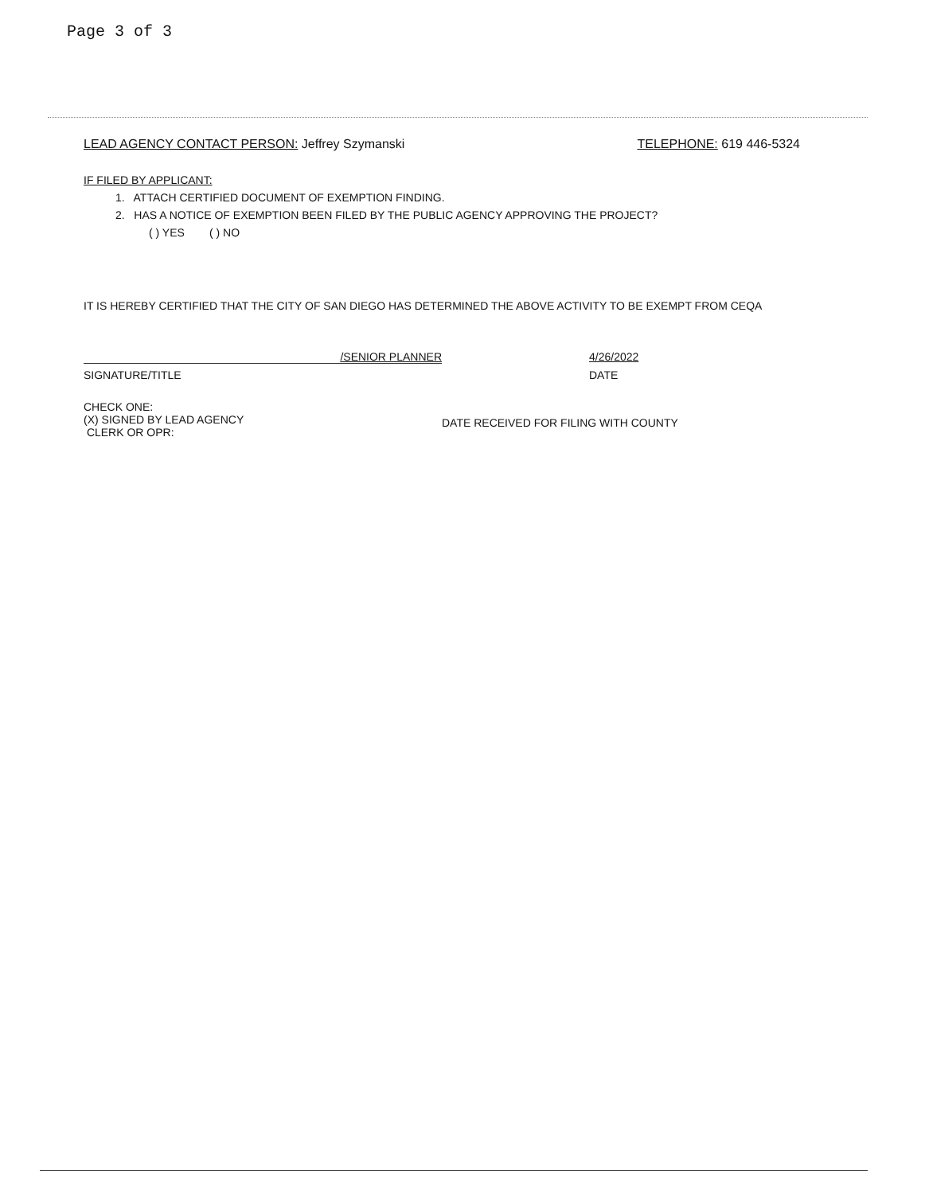Page 3 of 3
LEAD AGENCY CONTACT PERSON: Jeffrey Szymanski
TELEPHONE: 619 446-5324
IF FILED BY APPLICANT:
1. ATTACH CERTIFIED DOCUMENT OF EXEMPTION FINDING.
2. HAS A NOTICE OF EXEMPTION BEEN FILED BY THE PUBLIC AGENCY APPROVING THE PROJECT?
( ) YES ( ) NO
IT IS HEREBY CERTIFIED THAT THE CITY OF SAN DIEGO HAS DETERMINED THE ABOVE ACTIVITY TO BE EXEMPT FROM CEQA
/SENIOR PLANNER 4/26/2022
SIGNATURE/TITLE DATE
CHECK ONE:
(X) SIGNED BY LEAD AGENCY
CLERK OR OPR:
DATE RECEIVED FOR FILING WITH COUNTY